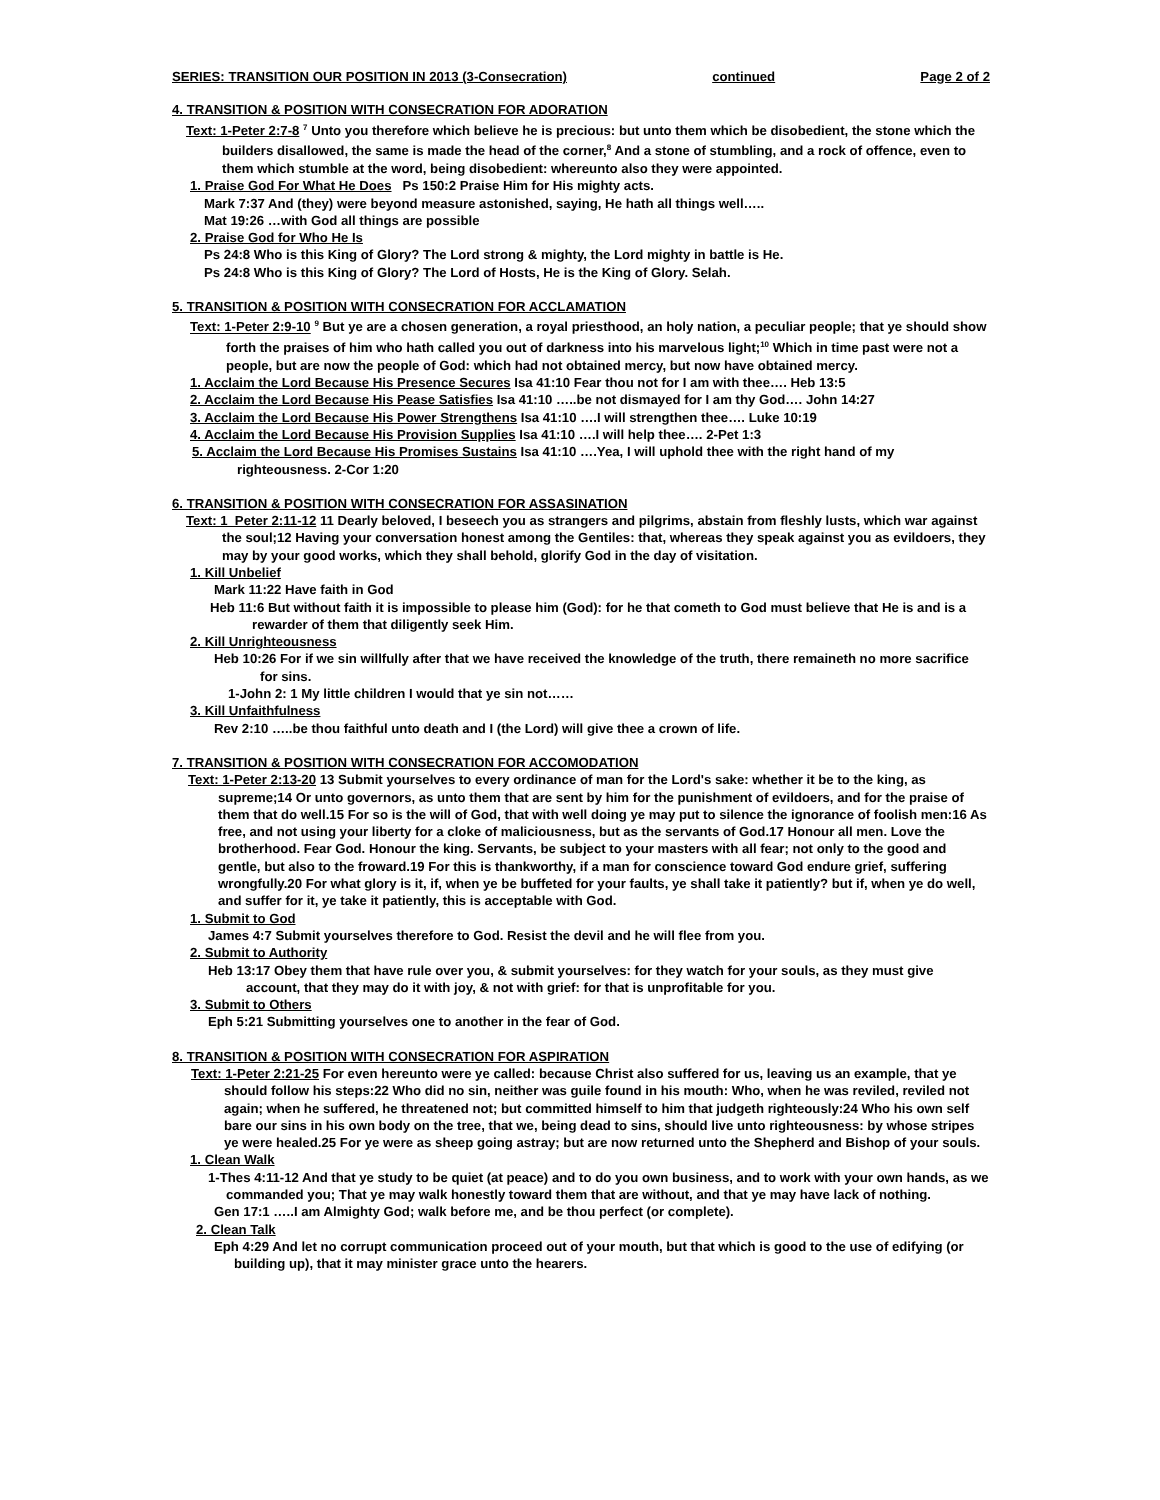SERIES: TRANSITION OUR POSITION IN 2013 (3-Consecration) continued Page 2 of 2
4. TRANSITION & POSITION WITH CONSECRATION FOR ADORATION
Text: 1-Peter 2:7-8 <sup>7</sup> Unto you therefore which believe he is precious: but unto them which be disobedient, the stone which the builders disallowed, the same is made the head of the corner,<sup>8</sup> And a stone of stumbling, and a rock of offence, even to them which stumble at the word, being disobedient: whereunto also they were appointed.
1. Praise God For What He Does Ps 150:2 Praise Him for His mighty acts.
Mark 7:37 And (they) were beyond measure astonished, saying, He hath all things well…..
Mat 19:26 …with God all things are possible
2. Praise God for Who He Is
Ps 24:8 Who is this King of Glory? The Lord strong & mighty, the Lord mighty in battle is He.
Ps 24:8 Who is this King of Glory? The Lord of Hosts, He is the King of Glory. Selah.
5. TRANSITION & POSITION WITH CONSECRATION FOR ACCLAMATION
Text: 1-Peter 2:9-10 <sup>9</sup> But ye are a chosen generation, a royal priesthood, an holy nation, a peculiar people; that ye should show forth the praises of him who hath called you out of darkness into his marvelous light;<sup>10</sup> Which in time past were not a people, but are now the people of God: which had not obtained mercy, but now have obtained mercy.
1. Acclaim the Lord Because His Presence Secures Isa 41:10 Fear thou not for I am with thee…. Heb 13:5
2. Acclaim the Lord Because His Pease Satisfies Isa 41:10 …..be not dismayed for I am thy God…. John 14:27
3. Acclaim the Lord Because His Power Strengthens Isa 41:10 ….I will strengthen thee…. Luke 10:19
4. Acclaim the Lord Because His Provision Supplies Isa 41:10 ….I will help thee…. 2-Pet 1:3
5. Acclaim the Lord Because His Promises Sustains Isa 41:10 ….Yea, I will uphold thee with the right hand of my righteousness. 2-Cor 1:20
6. TRANSITION & POSITION WITH CONSECRATION FOR ASSASINATION
Text: 1_Peter 2:11-12 11 Dearly beloved, I beseech you as strangers and pilgrims, abstain from fleshly lusts, which war against the soul;12 Having your conversation honest among the Gentiles: that, whereas they speak against you as evildoers, they may by your good works, which they shall behold, glorify God in the day of visitation.
1. Kill Unbelief
Mark 11:22 Have faith in God
Heb 11:6 But without faith it is impossible to please him (God): for he that cometh to God must believe that He is and is a rewarder of them that diligently seek Him.
2. Kill Unrighteousness
Heb 10:26 For if we sin willfully after that we have received the knowledge of the truth, there remaineth no more sacrifice for sins.
1-John 2: 1 My little children I would that ye sin not……
3. Kill Unfaithfulness
Rev 2:10 …..be thou faithful unto death and I (the Lord) will give thee a crown of life.
7. TRANSITION & POSITION WITH CONSECRATION FOR ACCOMODATION
Text: 1-Peter 2:13-20 13 Submit yourselves to every ordinance of man for the Lord's sake: whether it be to the king, as supreme;14 Or unto governors, as unto them that are sent by him for the punishment of evildoers, and for the praise of them that do well.15 For so is the will of God, that with well doing ye may put to silence the ignorance of foolish men:16 As free, and not using your liberty for a cloke of maliciousness, but as the servants of God.17 Honour all men. Love the brotherhood. Fear God. Honour the king. Servants, be subject to your masters with all fear; not only to the good and gentle, but also to the froward.19 For this is thankworthy, if a man for conscience toward God endure grief, suffering wrongfully.20 For what glory is it, if, when ye be buffeted for your faults, ye shall take it patiently? but if, when ye do well, and suffer for it, ye take it patiently, this is acceptable with God.
1. Submit to God
James 4:7 Submit yourselves therefore to God. Resist the devil and he will flee from you.
2. Submit to Authority
Heb 13:17 Obey them that have rule over you, & submit yourselves: for they watch for your souls, as they must give account, that they may do it with joy, & not with grief: for that is unprofitable for you.
3. Submit to Others
Eph 5:21 Submitting yourselves one to another in the fear of God.
8. TRANSITION & POSITION WITH CONSECRATION FOR ASPIRATION
Text: 1-Peter 2:21-25 For even hereunto were ye called: because Christ also suffered for us, leaving us an example, that ye should follow his steps:22 Who did no sin, neither was guile found in his mouth: Who, when he was reviled, reviled not again; when he suffered, he threatened not; but committed himself to him that judgeth righteously:24 Who his own self bare our sins in his own body on the tree, that we, being dead to sins, should live unto righteousness: by whose stripes ye were healed.25 For ye were as sheep going astray; but are now returned unto the Shepherd and Bishop of your souls.
1. Clean Walk
1-Thes 4:11-12 And that ye study to be quiet (at peace) and to do you own business, and to work with your own hands, as we commanded you; That ye may walk honestly toward them that are without, and that ye may have lack of nothing.
Gen 17:1 …..I am Almighty God; walk before me, and be thou perfect (or complete).
2. Clean Talk
Eph 4:29 And let no corrupt communication proceed out of your mouth, but that which is good to the use of edifying (or building up), that it may minister grace unto the hearers.